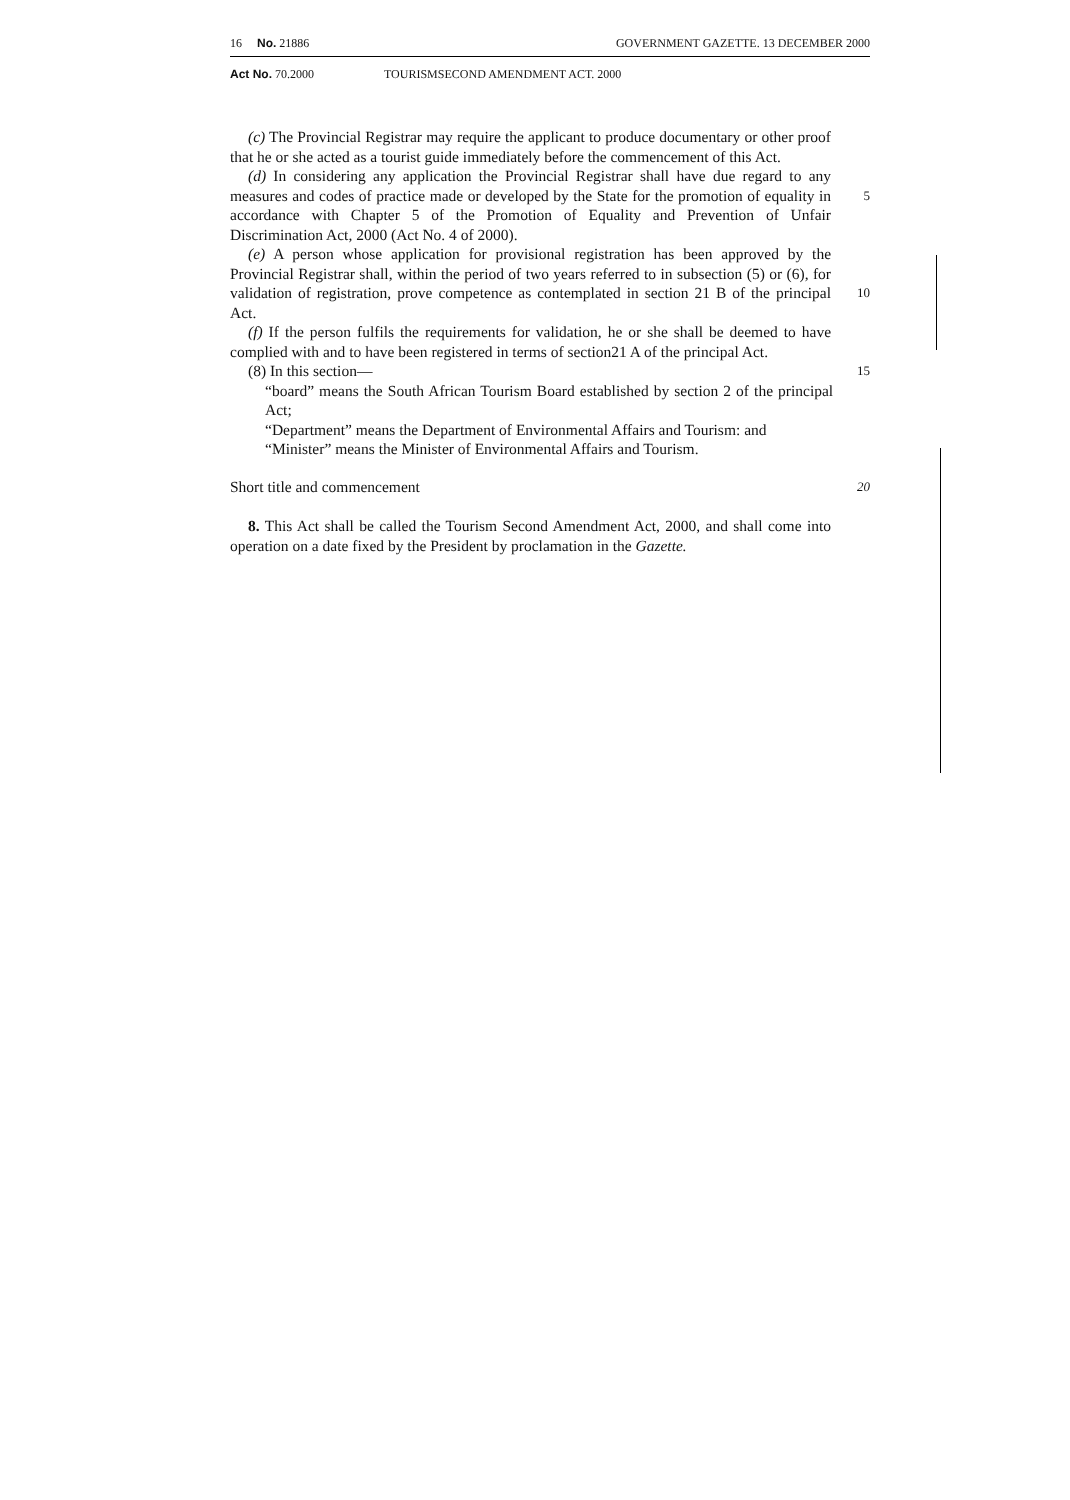16 No. 21886 GOVERNMENT GAZETTE. 13 DECEMBER 2000
Act No. 70.2000 TOURISMSECOND AMENDMENT ACT. 2000
(c) The Provincial Registrar may require the applicant to produce documentary or other proof that he or she acted as a tourist guide immediately before the commencement of this Act.
(d) In considering any application the Provincial Registrar shall have due regard to any measures and codes of practice made or developed by the State for the promotion of equality in accordance with Chapter 5 of the Promotion of Equality and Prevention of Unfair Discrimination Act, 2000 (Act No. 4 of 2000).
5
(e) A person whose application for provisional registration has been approved by the Provincial Registrar shall, within the period of two years referred to in subsection (5) or (6), for validation of registration, prove competence as contemplated in section 21 B of the principal Act.
10
(f) If the person fulfils the requirements for validation, he or she shall be deemed to have complied with and to have been registered in terms of section21 A of the principal Act.
(8) In this section—
15
“board” means the South African Tourism Board established by section 2 of the principal Act;
“Department” means the Department of Environmental Affairs and Tourism: and
“Minister” means the Minister of Environmental Affairs and Tourism.
Short title and commencement
20
8. This Act shall be called the Tourism Second Amendment Act, 2000, and shall come into operation on a date fixed by the President by proclamation in the Gazette.